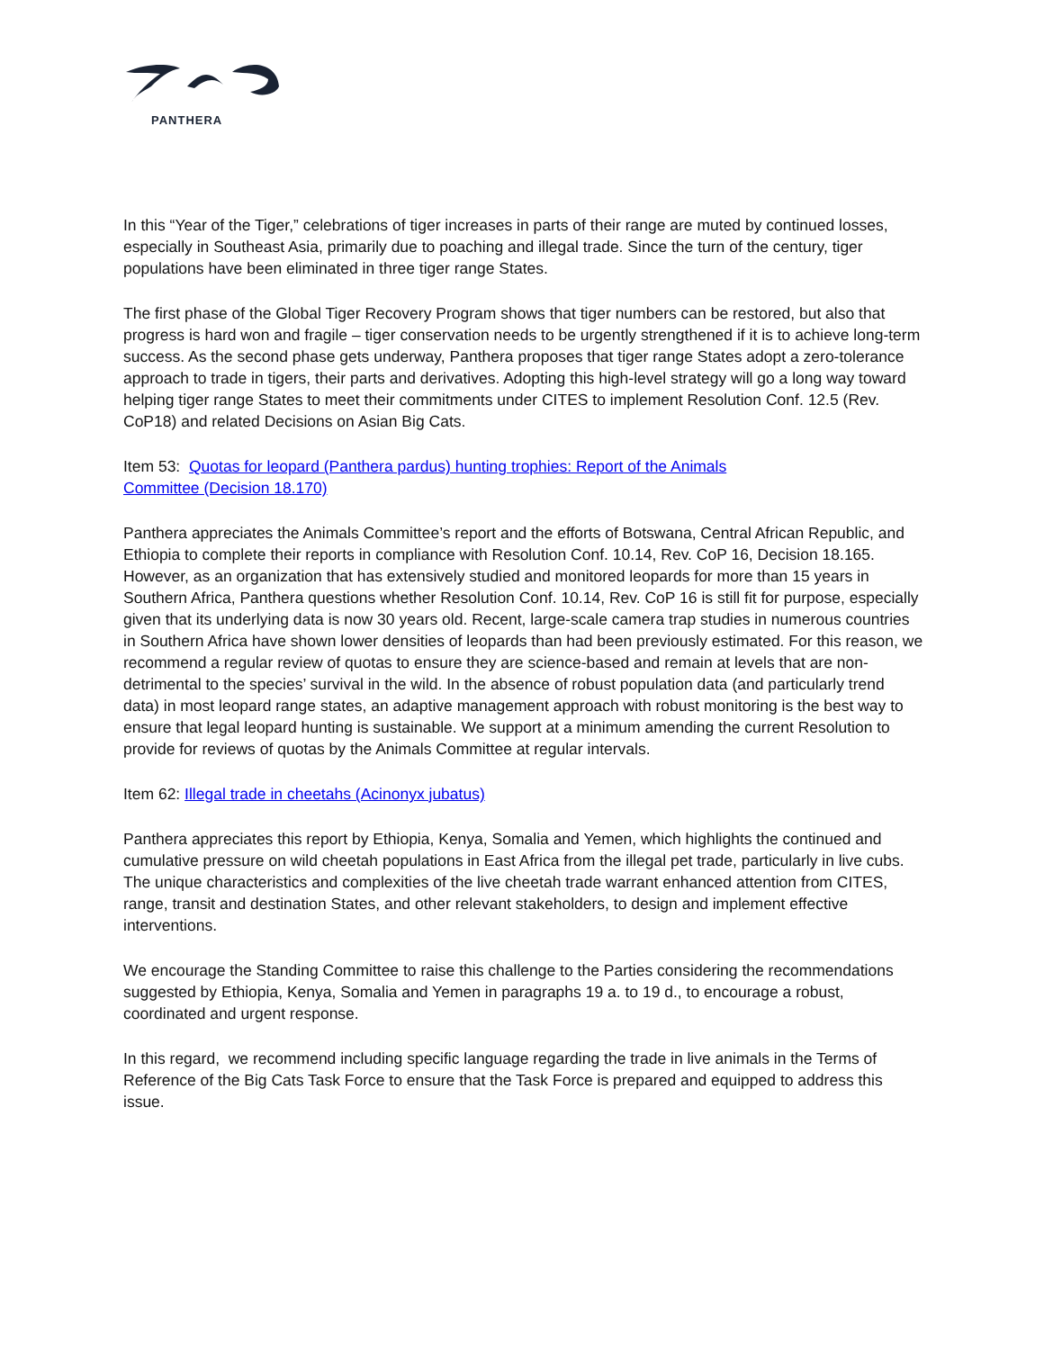PANTHERA
In this “Year of the Tiger,” celebrations of tiger increases in parts of their range are muted by continued losses, especially in Southeast Asia, primarily due to poaching and illegal trade. Since the turn of the century, tiger populations have been eliminated in three tiger range States.
The first phase of the Global Tiger Recovery Program shows that tiger numbers can be restored, but also that progress is hard won and fragile – tiger conservation needs to be urgently strengthened if it is to achieve long-term success. As the second phase gets underway, Panthera proposes that tiger range States adopt a zero-tolerance approach to trade in tigers, their parts and derivatives. Adopting this high-level strategy will go a long way toward helping tiger range States to meet their commitments under CITES to implement Resolution Conf. 12.5 (Rev. CoP18) and related Decisions on Asian Big Cats.
Item 53: Quotas for leopard (Panthera pardus) hunting trophies: Report of the Animals
Committee (Decision 18.170)
Panthera appreciates the Animals Committee’s report and the efforts of Botswana, Central African Republic, and Ethiopia to complete their reports in compliance with Resolution Conf. 10.14, Rev. CoP 16, Decision 18.165. However, as an organization that has extensively studied and monitored leopards for more than 15 years in Southern Africa, Panthera questions whether Resolution Conf. 10.14, Rev. CoP 16 is still fit for purpose, especially given that its underlying data is now 30 years old. Recent, large-scale camera trap studies in numerous countries in Southern Africa have shown lower densities of leopards than had been previously estimated. For this reason, we recommend a regular review of quotas to ensure they are science-based and remain at levels that are non-detrimental to the species’ survival in the wild. In the absence of robust population data (and particularly trend data) in most leopard range states, an adaptive management approach with robust monitoring is the best way to ensure that legal leopard hunting is sustainable. We support at a minimum amending the current Resolution to provide for reviews of quotas by the Animals Committee at regular intervals.
Item 62: Illegal trade in cheetahs (Acinonyx jubatus)
Panthera appreciates this report by Ethiopia, Kenya, Somalia and Yemen, which highlights the continued and cumulative pressure on wild cheetah populations in East Africa from the illegal pet trade, particularly in live cubs. The unique characteristics and complexities of the live cheetah trade warrant enhanced attention from CITES, range, transit and destination States, and other relevant stakeholders, to design and implement effective interventions.
We encourage the Standing Committee to raise this challenge to the Parties considering the recommendations suggested by Ethiopia, Kenya, Somalia and Yemen in paragraphs 19 a. to 19 d., to encourage a robust, coordinated and urgent response.
In this regard, we recommend including specific language regarding the trade in live animals in the Terms of Reference of the Big Cats Task Force to ensure that the Task Force is prepared and equipped to address this issue.